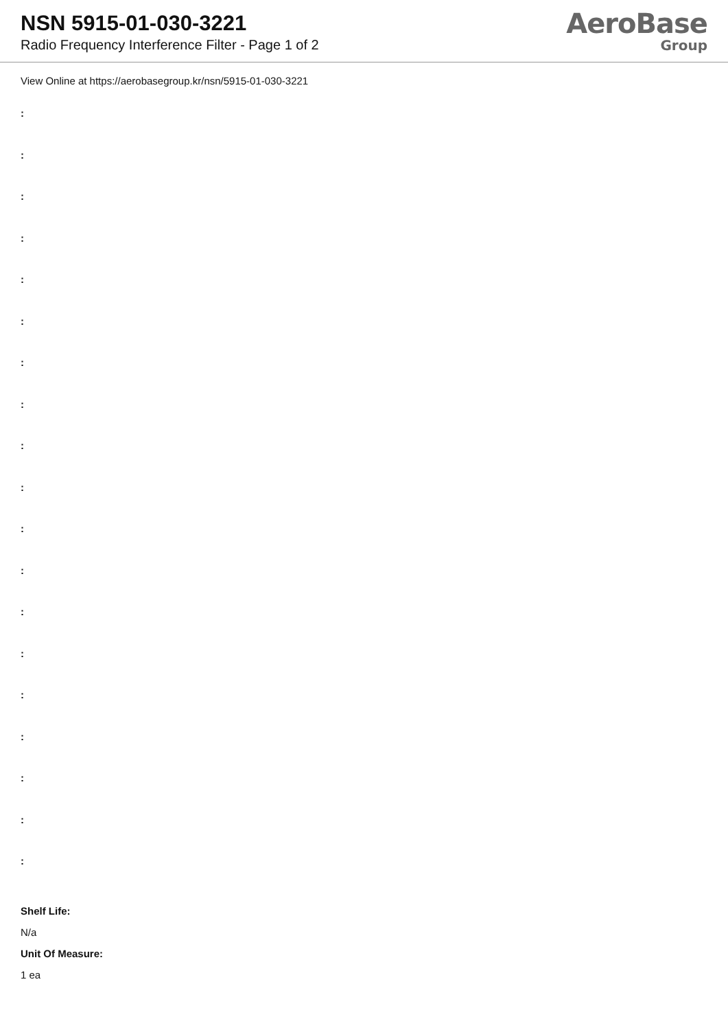NSN 5915-01-030-3221
Radio Frequency Interference Filter - Page 1 of 2
AeroBase
Group
View Online at https://aerobasegroup.kr/nsn/5915-01-030-3221
:
:
:
:
:
:
:
:
:
:
:
:
:
:
:
:
:
:
:
Shelf Life:
N/a
Unit Of Measure:
1 ea